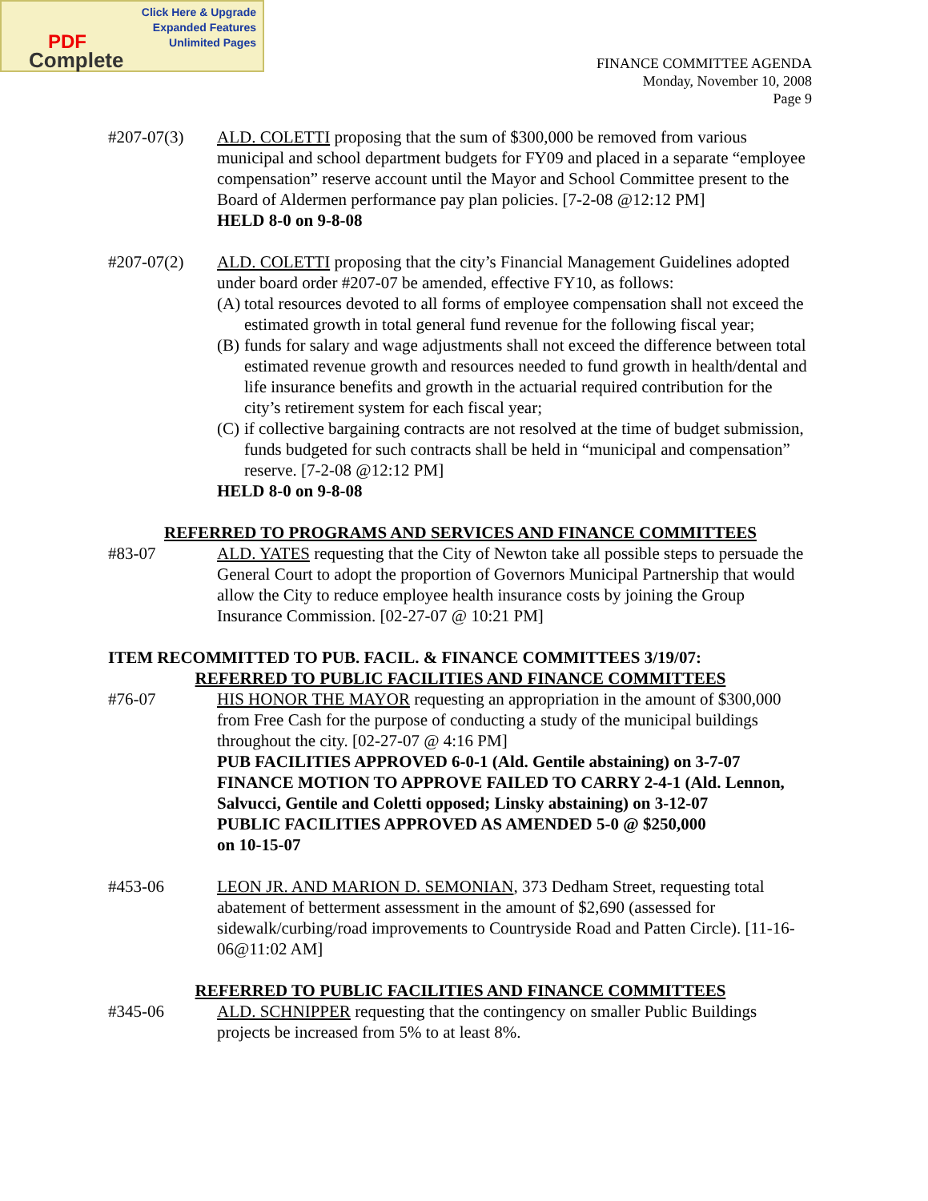Click Here & Upgrade
Expanded Features
Unlimited Pages
PDF
Complete
FINANCE COMMITTEE AGENDA
Monday, November 10, 2008
Page 9
#207-07(3) ALD. COLETTI proposing that the sum of $300,000 be removed from various municipal and school department budgets for FY09 and placed in a separate “employee compensation” reserve account until the Mayor and School Committee present to the Board of Aldermen performance pay plan policies. [7-2-08 @12:12 PM]
HELD 8-0 on 9-8-08
#207-07(2) ALD. COLETTI proposing that the city’s Financial Management Guidelines adopted under board order #207-07 be amended, effective FY10, as follows:
(A) total resources devoted to all forms of employee compensation shall not exceed the estimated growth in total general fund revenue for the following fiscal year;
(B) funds for salary and wage adjustments shall not exceed the difference between total estimated revenue growth and resources needed to fund growth in health/dental and life insurance benefits and growth in the actuarial required contribution for the city’s retirement system for each fiscal year;
(C) if collective bargaining contracts are not resolved at the time of budget submission, funds budgeted for such contracts shall be held in “municipal and compensation” reserve. [7-2-08 @12:12 PM]
HELD 8-0 on 9-8-08
REFERRED TO PROGRAMS AND SERVICES AND FINANCE COMMITTEES
#83-07 ALD. YATES requesting that the City of Newton take all possible steps to persuade the General Court to adopt the proportion of Governors Municipal Partnership that would allow the City to reduce employee health insurance costs by joining the Group Insurance Commission. [02-27-07 @ 10:21 PM]
ITEM RECOMMITTED TO PUB. FACIL. & FINANCE COMMITTEES 3/19/07:
REFERRED TO PUBLIC FACILITIES AND FINANCE COMMITTEES
#76-07 HIS HONOR THE MAYOR requesting an appropriation in the amount of $300,000 from Free Cash for the purpose of conducting a study of the municipal buildings throughout the city. [02-27-07 @ 4:16 PM]
PUB FACILITIES APPROVED 6-0-1 (Ald. Gentile abstaining) on 3-7-07
FINANCE MOTION TO APPROVE FAILED TO CARRY 2-4-1 (Ald. Lennon, Salvucci, Gentile and Coletti opposed; Linsky abstaining) on 3-12-07
PUBLIC FACILITIES APPROVED AS AMENDED 5-0 @ $250,000
on 10-15-07
#453-06 LEON JR. AND MARION D. SEMONIAN, 373 Dedham Street, requesting total abatement of betterment assessment in the amount of $2,690 (assessed for sidewalk/curbing/road improvements to Countryside Road and Patten Circle). [11-16-06@11:02 AM]
REFERRED TO PUBLIC FACILITIES AND FINANCE COMMITTEES
#345-06 ALD. SCHNIPPER requesting that the contingency on smaller Public Buildings projects be increased from 5% to at least 8%.